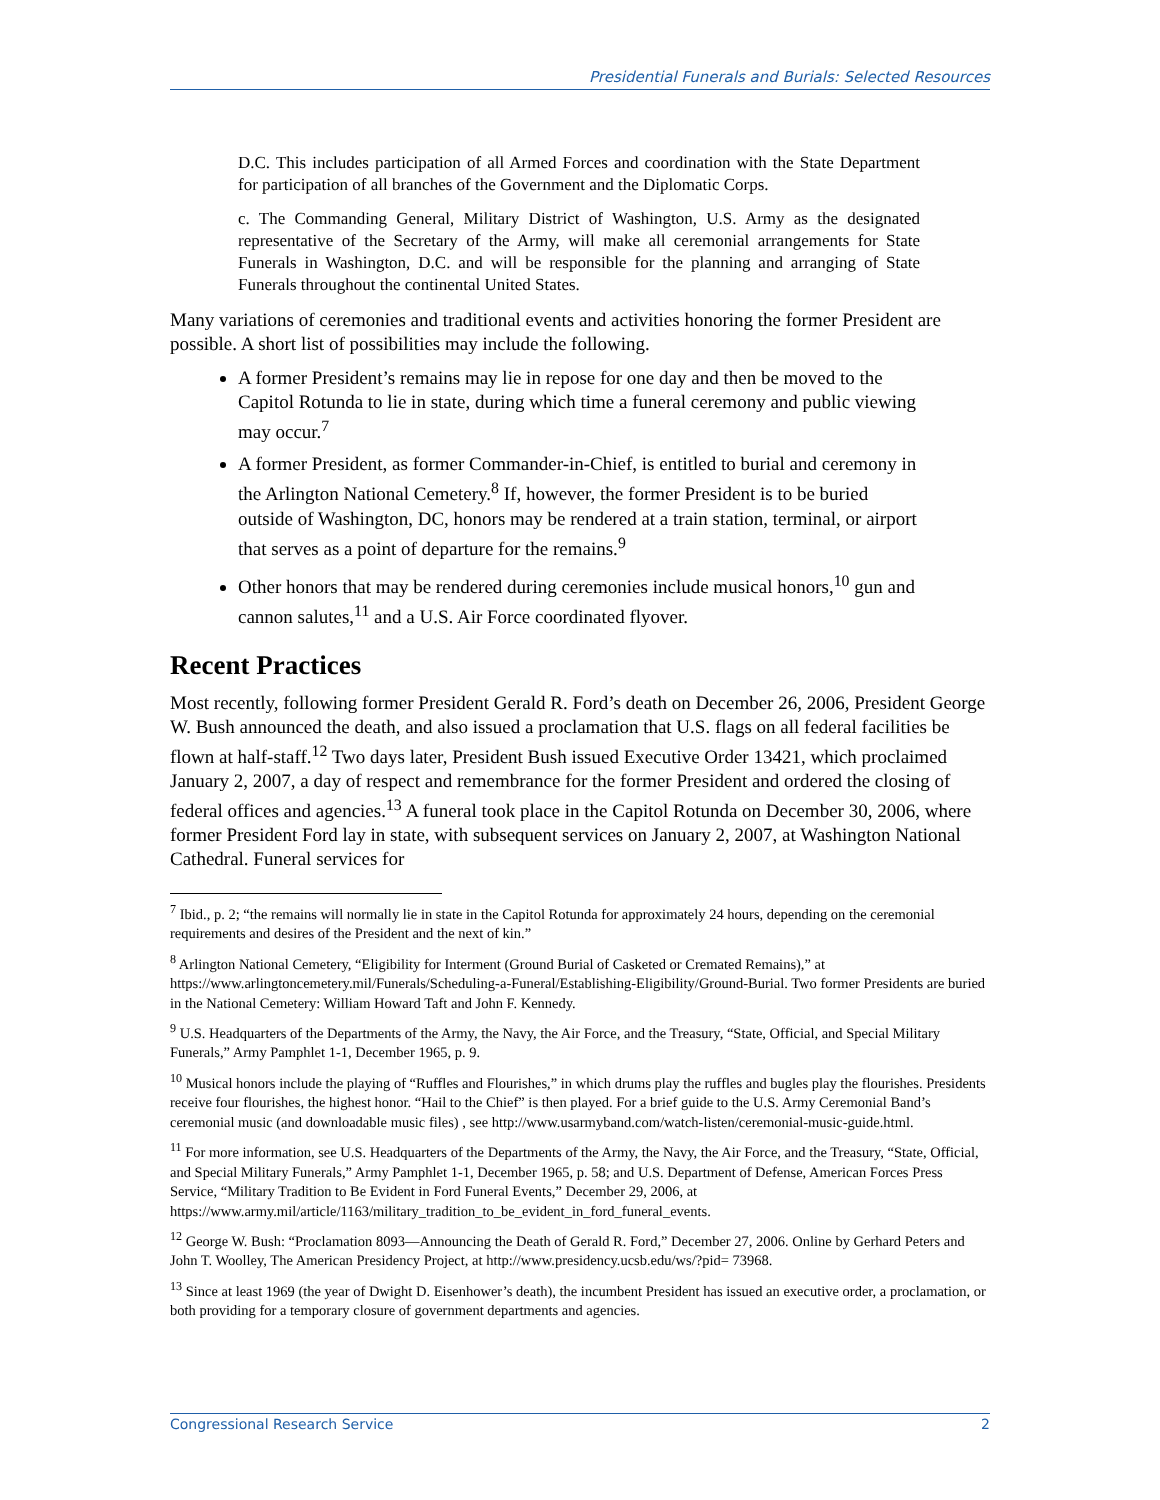Presidential Funerals and Burials: Selected Resources
D.C. This includes participation of all Armed Forces and coordination with the State Department for participation of all branches of the Government and the Diplomatic Corps.
c. The Commanding General, Military District of Washington, U.S. Army as the designated representative of the Secretary of the Army, will make all ceremonial arrangements for State Funerals in Washington, D.C. and will be responsible for the planning and arranging of State Funerals throughout the continental United States.
Many variations of ceremonies and traditional events and activities honoring the former President are possible. A short list of possibilities may include the following.
A former President’s remains may lie in repose for one day and then be moved to the Capitol Rotunda to lie in state, during which time a funeral ceremony and public viewing may occur.<sup>7</sup>
A former President, as former Commander-in-Chief, is entitled to burial and ceremony in the Arlington National Cemetery.<sup>8</sup> If, however, the former President is to be buried outside of Washington, DC, honors may be rendered at a train station, terminal, or airport that serves as a point of departure for the remains.<sup>9</sup>
Other honors that may be rendered during ceremonies include musical honors,<sup>10</sup> gun and cannon salutes,<sup>11</sup> and a U.S. Air Force coordinated flyover.
Recent Practices
Most recently, following former President Gerald R. Ford’s death on December 26, 2006, President George W. Bush announced the death, and also issued a proclamation that U.S. flags on all federal facilities be flown at half-staff.<sup>12</sup> Two days later, President Bush issued Executive Order 13421, which proclaimed January 2, 2007, a day of respect and remembrance for the former President and ordered the closing of federal offices and agencies.<sup>13</sup> A funeral took place in the Capitol Rotunda on December 30, 2006, where former President Ford lay in state, with subsequent services on January 2, 2007, at Washington National Cathedral. Funeral services for
<sup>7</sup> Ibid., p. 2; “the remains will normally lie in state in the Capitol Rotunda for approximately 24 hours, depending on the ceremonial requirements and desires of the President and the next of kin.”
<sup>8</sup> Arlington National Cemetery, “Eligibility for Interment (Ground Burial of Casketed or Cremated Remains),” at https://www.arlingtoncemetery.mil/Funerals/Scheduling-a-Funeral/Establishing-Eligibility/Ground-Burial. Two former Presidents are buried in the National Cemetery: William Howard Taft and John F. Kennedy.
<sup>9</sup> U.S. Headquarters of the Departments of the Army, the Navy, the Air Force, and the Treasury, “State, Official, and Special Military Funerals,” Army Pamphlet 1-1, December 1965, p. 9.
<sup>10</sup> Musical honors include the playing of “Ruffles and Flourishes,” in which drums play the ruffles and bugles play the flourishes. Presidents receive four flourishes, the highest honor. “Hail to the Chief” is then played. For a brief guide to the U.S. Army Ceremonial Band’s ceremonial music (and downloadable music files) , see http://www.usarmyband.com/watch-listen/ceremonial-music-guide.html.
<sup>11</sup> For more information, see U.S. Headquarters of the Departments of the Army, the Navy, the Air Force, and the Treasury, “State, Official, and Special Military Funerals,” Army Pamphlet 1-1, December 1965, p. 58; and U.S. Department of Defense, American Forces Press Service, “Military Tradition to Be Evident in Ford Funeral Events,” December 29, 2006, at https://www.army.mil/article/1163/military_tradition_to_be_evident_in_ford_funeral_events.
<sup>12</sup> George W. Bush: “Proclamation 8093—Announcing the Death of Gerald R. Ford,” December 27, 2006. Online by Gerhard Peters and John T. Woolley, The American Presidency Project, at http://www.presidency.ucsb.edu/ws/?pid= 73968.
<sup>13</sup> Since at least 1969 (the year of Dwight D. Eisenhower’s death), the incumbent President has issued an executive order, a proclamation, or both providing for a temporary closure of government departments and agencies.
Congressional Research Service 2